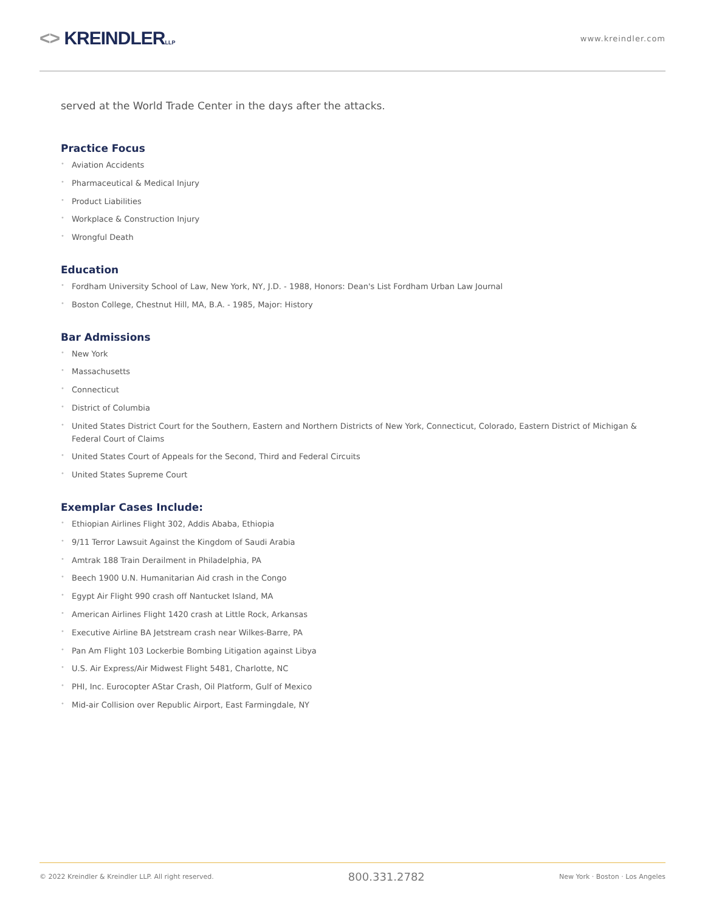<> KREINDLERLLP
www.kreindler.com
served at the World Trade Center in the days after the attacks.
Practice Focus
• Aviation Accidents
• Pharmaceutical & Medical Injury
• Product Liabilities
• Workplace & Construction Injury
• Wrongful Death
Education
• Fordham University School of Law, New York, NY, J.D. - 1988, Honors: Dean's List Fordham Urban Law Journal
• Boston College, Chestnut Hill, MA, B.A. - 1985, Major: History
Bar Admissions
• New York
• Massachusetts
• Connecticut
• District of Columbia
• United States District Court for the Southern, Eastern and Northern Districts of New York, Connecticut, Colorado, Eastern District of Michigan & Federal Court of Claims
• United States Court of Appeals for the Second, Third and Federal Circuits
• United States Supreme Court
Exemplar Cases Include:
• Ethiopian Airlines Flight 302, Addis Ababa, Ethiopia
• 9/11 Terror Lawsuit Against the Kingdom of Saudi Arabia
• Amtrak 188 Train Derailment in Philadelphia, PA
• Beech 1900 U.N. Humanitarian Aid crash in the Congo
• Egypt Air Flight 990 crash off Nantucket Island, MA
• American Airlines Flight 1420 crash at Little Rock, Arkansas
• Executive Airline BA Jetstream crash near Wilkes-Barre, PA
• Pan Am Flight 103 Lockerbie Bombing Litigation against Libya
• U.S. Air Express/Air Midwest Flight 5481, Charlotte, NC
• PHI, Inc. Eurocopter AStar Crash, Oil Platform, Gulf of Mexico
• Mid-air Collision over Republic Airport, East Farmingdale, NY
© 2022 Kreindler & Kreindler LLP. All right reserved.
800.331.2782
New York · Boston · Los Angeles